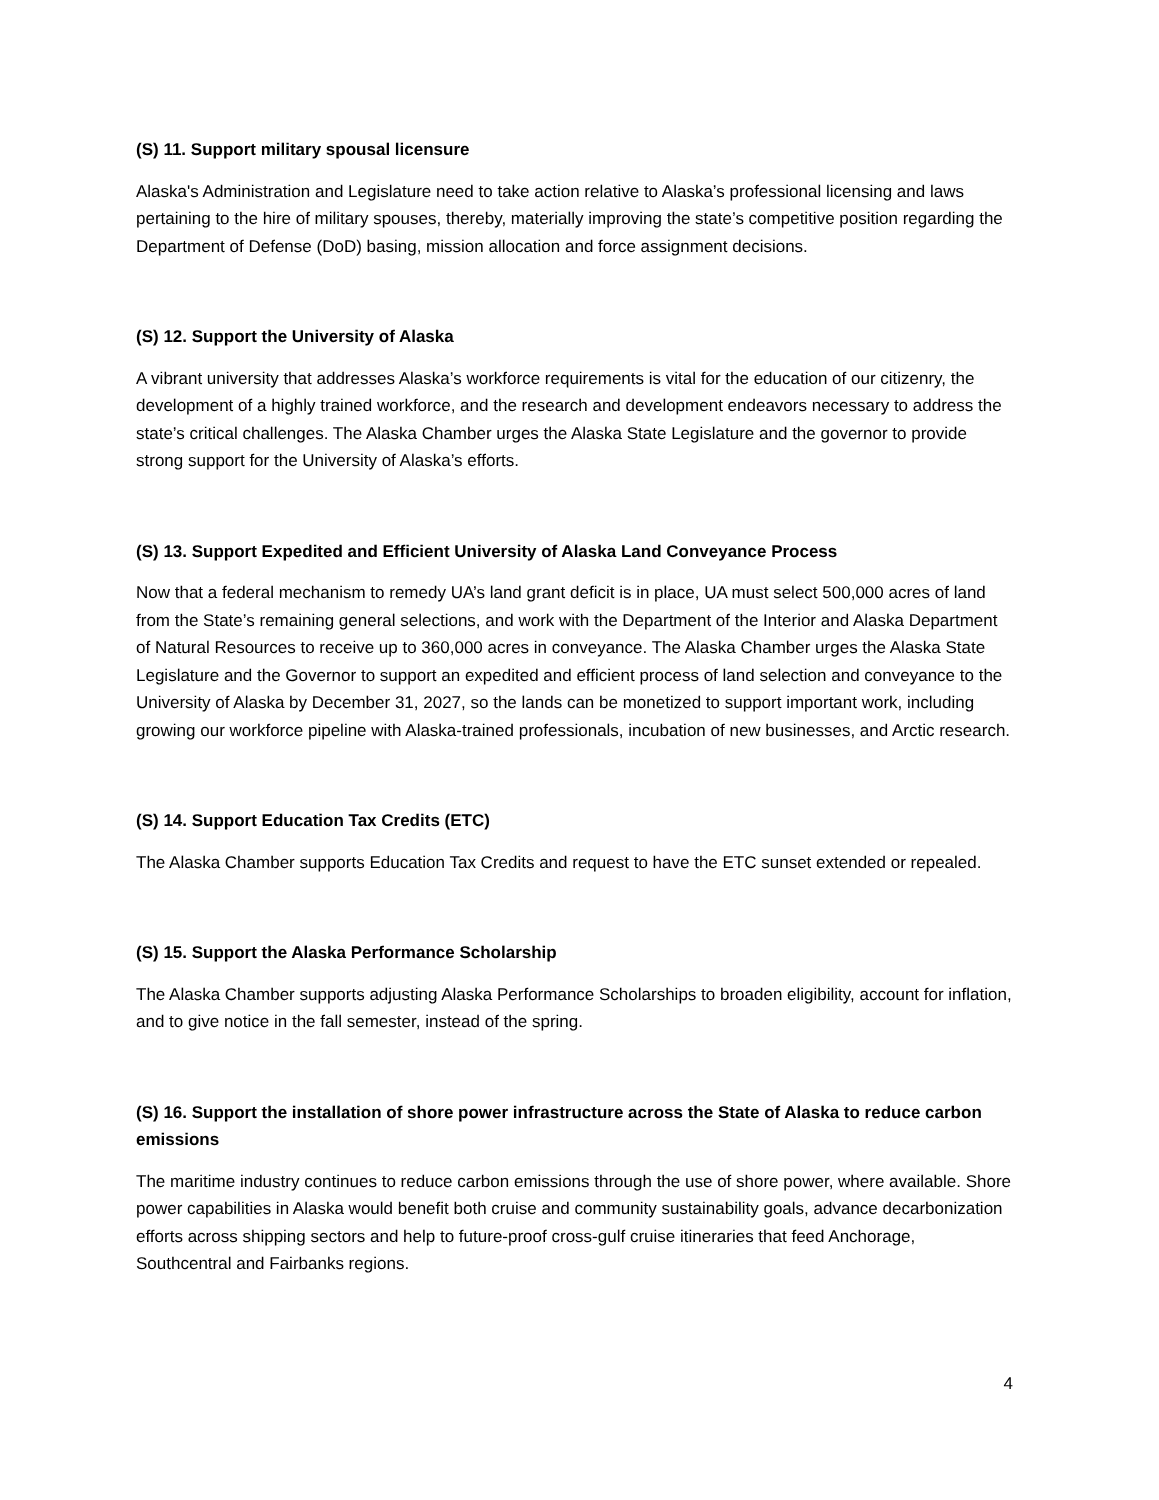(S) 11. Support military spousal licensure
Alaska's Administration and Legislature need to take action relative to Alaska’s professional licensing and laws pertaining to the hire of military spouses, thereby, materially improving the state’s competitive position regarding the Department of Defense (DoD) basing, mission allocation and force assignment decisions.
(S) 12. Support the University of Alaska
A vibrant university that addresses Alaska’s workforce requirements is vital for the education of our citizenry, the development of a highly trained workforce, and the research and development endeavors necessary to address the state’s critical challenges. The Alaska Chamber urges the Alaska State Legislature and the governor to provide strong support for the University of Alaska’s efforts.
(S) 13. Support Expedited and Efficient University of Alaska Land Conveyance Process
Now that a federal mechanism to remedy UA’s land grant deficit is in place, UA must select 500,000 acres of land from the State’s remaining general selections, and work with the Department of the Interior and Alaska Department of Natural Resources to receive up to 360,000 acres in conveyance. The Alaska Chamber urges the Alaska State Legislature and the Governor to support an expedited and efficient process of land selection and conveyance to the University of Alaska by December 31, 2027, so the lands can be monetized to support important work, including growing our workforce pipeline with Alaska-trained professionals, incubation of new businesses, and Arctic research.
(S) 14. Support Education Tax Credits (ETC)
The Alaska Chamber supports Education Tax Credits and request to have the ETC sunset extended or repealed.
(S) 15. Support the Alaska Performance Scholarship
The Alaska Chamber supports adjusting Alaska Performance Scholarships to broaden eligibility, account for inflation, and to give notice in the fall semester, instead of the spring.
(S) 16. Support the installation of shore power infrastructure across the State of Alaska to reduce carbon emissions
The maritime industry continues to reduce carbon emissions through the use of shore power, where available. Shore power capabilities in Alaska would benefit both cruise and community sustainability goals, advance decarbonization efforts across shipping sectors and help to future-proof cross-gulf cruise itineraries that feed Anchorage, Southcentral and Fairbanks regions.
4